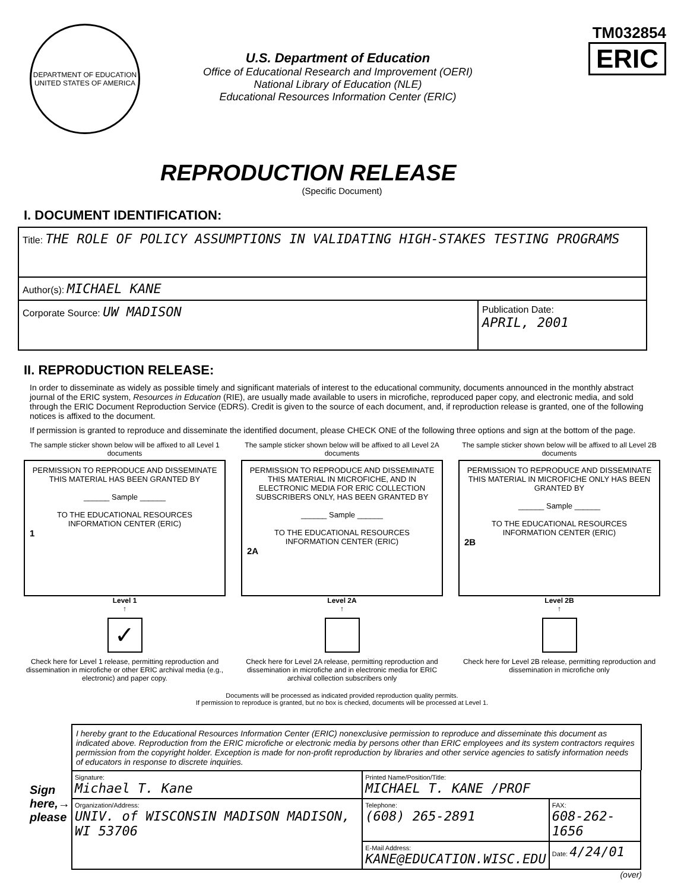DEPARTMENT OF EDUCATION
UNITED STATES OF AMERICA
U.S. Department of Education
Office of Educational Research and Improvement (OERI)
National Library of Education (NLE)
Educational Resources Information Center (ERIC)
TM032854
ERIC
REPRODUCTION RELEASE
(Specific Document)
I. DOCUMENT IDENTIFICATION:
| Title: THE ROLE OF POLICY ASSUMPTIONS IN VALIDATING HIGH-STAKES TESTING PROGRAMS | |
| Author(s): MICHAEL KANE | |
| Corporate Source: UW MADISON | Publication Date: APRIL, 2001 |
II. REPRODUCTION RELEASE:
In order to disseminate as widely as possible timely and significant materials of interest to the educational community, documents announced in the monthly abstract journal of the ERIC system, Resources in Education (RIE), are usually made available to users in microfiche, reproduced paper copy, and electronic media, and sold through the ERIC Document Reproduction Service (EDRS). Credit is given to the source of each document, and, if reproduction release is granted, one of the following notices is affixed to the document.
If permission is granted to reproduce and disseminate the identified document, please CHECK ONE of the following three options and sign at the bottom of the page.
The sample sticker shown below will be affixed to all Level 1 documents
PERMISSION TO REPRODUCE AND DISSEMINATE THIS MATERIAL HAS BEEN GRANTED BY
______ Sample ______
TO THE EDUCATIONAL RESOURCES INFORMATION CENTER (ERIC)
1
Level 1
↑
✓
Check here for Level 1 release, permitting reproduction and dissemination in microfiche or other ERIC archival media (e.g., electronic) and paper copy.
The sample sticker shown below will be affixed to all Level 2A documents
PERMISSION TO REPRODUCE AND DISSEMINATE THIS MATERIAL IN MICROFICHE, AND IN ELECTRONIC MEDIA FOR ERIC COLLECTION SUBSCRIBERS ONLY, HAS BEEN GRANTED BY
______ Sample ______
TO THE EDUCATIONAL RESOURCES INFORMATION CENTER (ERIC)
2A
Level 2A
↑
Check here for Level 2A release, permitting reproduction and dissemination in microfiche and in electronic media for ERIC archival collection subscribers only
The sample sticker shown below will be affixed to all Level 2B documents
PERMISSION TO REPRODUCE AND DISSEMINATE THIS MATERIAL IN MICROFICHE ONLY HAS BEEN GRANTED BY
______ Sample ______
TO THE EDUCATIONAL RESOURCES INFORMATION CENTER (ERIC)
2B
Level 2B
↑
Check here for Level 2B release, permitting reproduction and dissemination in microfiche only
Documents will be processed as indicated provided reproduction quality permits.
If permission to reproduce is granted, but no box is checked, documents will be processed at Level 1.
Sign here,→ please
I hereby grant to the Educational Resources Information Center (ERIC) nonexclusive permission to reproduce and disseminate this document as indicated above. Reproduction from the ERIC microfiche or electronic media by persons other than ERIC employees and its system contractors requires permission from the copyright holder. Exception is made for non-profit reproduction by libraries and other service agencies to satisfy information needs of educators in response to discrete inquiries.
| Signature: Michael T. Kane | Printed Name/Position/Title: MICHAEL T. KANE /PROF | |
| Organization/Address: UNIV. of WISCONSIN MADISON MADISON, WI 53706 | Telephone: (608) 265-2891 | FAX: 608-262-1656 |
| | E-Mail Address: KANE@EDUCATION.WISC.EDU | Date: 4/24/01 |
(over)